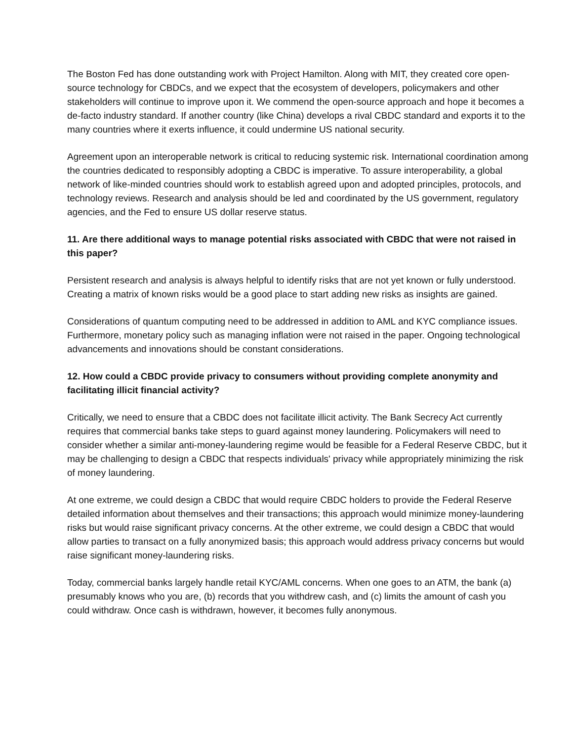The Boston Fed has done outstanding work with Project Hamilton. Along with MIT, they created core open-source technology for CBDCs, and we expect that the ecosystem of developers, policymakers and other stakeholders will continue to improve upon it. We commend the open-source approach and hope it becomes a de-facto industry standard. If another country (like China) develops a rival CBDC standard and exports it to the many countries where it exerts influence, it could undermine US national security.
Agreement upon an interoperable network is critical to reducing systemic risk. International coordination among the countries dedicated to responsibly adopting a CBDC is imperative. To assure interoperability, a global network of like-minded countries should work to establish agreed upon and adopted principles, protocols, and technology reviews. Research and analysis should be led and coordinated by the US government, regulatory agencies, and the Fed to ensure US dollar reserve status.
11. Are there additional ways to manage potential risks associated with CBDC that were not raised in this paper?
Persistent research and analysis is always helpful to identify risks that are not yet known or fully understood. Creating a matrix of known risks would be a good place to start adding new risks as insights are gained.
Considerations of quantum computing need to be addressed in addition to AML and KYC compliance issues. Furthermore, monetary policy such as managing inflation were not raised in the paper. Ongoing technological advancements and innovations should be constant considerations.
12. How could a CBDC provide privacy to consumers without providing complete anonymity and facilitating illicit financial activity?
Critically, we need to ensure that a CBDC does not facilitate illicit activity. The Bank Secrecy Act currently requires that commercial banks take steps to guard against money laundering. Policymakers will need to consider whether a similar anti-money-laundering regime would be feasible for a Federal Reserve CBDC, but it may be challenging to design a CBDC that respects individuals' privacy while appropriately minimizing the risk of money laundering.
At one extreme, we could design a CBDC that would require CBDC holders to provide the Federal Reserve detailed information about themselves and their transactions; this approach would minimize money-laundering risks but would raise significant privacy concerns. At the other extreme, we could design a CBDC that would allow parties to transact on a fully anonymized basis; this approach would address privacy concerns but would raise significant money-laundering risks.
Today, commercial banks largely handle retail KYC/AML concerns. When one goes to an ATM, the bank (a) presumably knows who you are, (b) records that you withdrew cash, and (c) limits the amount of cash you could withdraw. Once cash is withdrawn, however, it becomes fully anonymous.